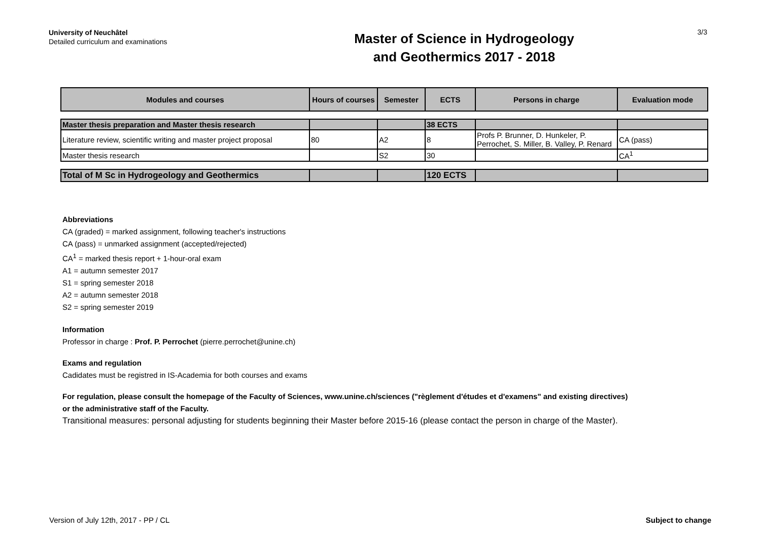University of Neuchâtel
Detailed curriculum and examinations
Master of Science in Hydrogeology
and Geothermics 2017 - 2018
3/3
| Modules and courses | Hours of courses | Semester | ECTS | Persons in charge | Evaluation mode |
| --- | --- | --- | --- | --- | --- |
| Master thesis preparation and Master thesis research | | | 38 ECTS | | |
| Literature review, scientific writing and master project proposal | 80 | A2 | 8 | Profs P. Brunner, D. Hunkeler, P. Perrochet, S. Miller, B. Valley, P. Renard | CA (pass) |
| Master thesis research | | S2 | 30 | | CA<sup>1</sup> |
| Total of M Sc in Hydrogeology and Geothermics | | | 120 ECTS | | |
Abbreviations
CA (graded) = marked assignment, following teacher's instructions
CA (pass) = unmarked assignment (accepted/rejected)
CA<sup>1</sup> = marked thesis report + 1-hour-oral exam
A1 = autumn semester 2017
S1 = spring semester 2018
A2 = autumn semester 2018
S2 = spring semester 2019
Information
Professor in charge : Prof. P. Perrochet (pierre.perrochet@unine.ch)
Exams and regulation
Cadidates must be registred in IS-Academia for both courses and exams
For regulation, please consult the homepage of the Faculty of Sciences, www.unine.ch/sciences ("règlement d'études et d'examens" and existing directives)
or the administrative staff of the Faculty.
Transitional measures: personal adjusting for students beginning their Master before 2015-16 (please contact the person in charge of the Master).
Version of July 12th, 2017 - PP / CL Subject to change